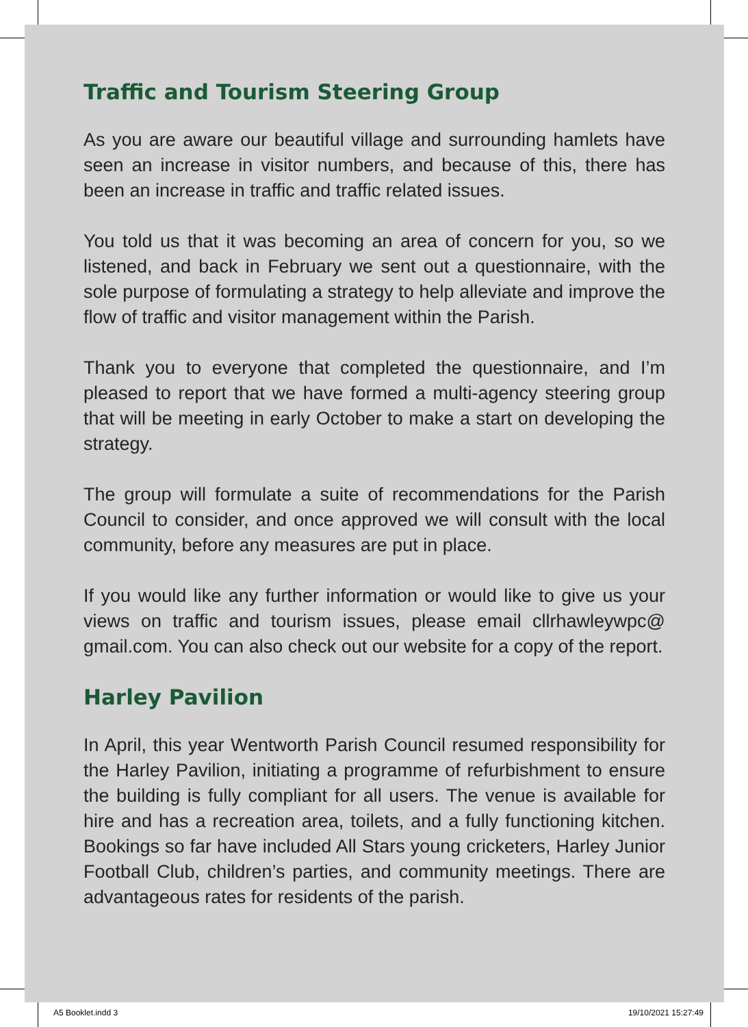Traffic and Tourism Steering Group
As you are aware our beautiful village and surrounding hamlets have seen an increase in visitor numbers, and because of this, there has been an increase in traffic and traffic related issues.
You told us that it was becoming an area of concern for you, so we listened, and back in February we sent out a questionnaire, with the sole purpose of formulating a strategy to help alleviate and improve the flow of traffic and visitor management within the Parish.
Thank you to everyone that completed the questionnaire, and I’m pleased to report that we have formed a multi-agency steering group that will be meeting in early October to make a start on developing the strategy.
The group will formulate a suite of recommendations for the Parish Council to consider, and once approved we will consult with the local community, before any measures are put in place.
If you would like any further information or would like to give us your views on traffic and tourism issues, please email cllrhawleywpc@ gmail.com. You can also check out our website for a copy of the report.
Harley Pavilion
In April, this year Wentworth Parish Council resumed responsibility for the Harley Pavilion, initiating a programme of refurbishment to ensure the building is fully compliant for all users. The venue is available for hire and has a recreation area, toilets, and a fully functioning kitchen. Bookings so far have included All Stars young cricketers, Harley Junior Football Club, children’s parties, and community meetings. There are advantageous rates for residents of the parish.
A5 Booklet.indd 3 19/10/2021 15:27:49